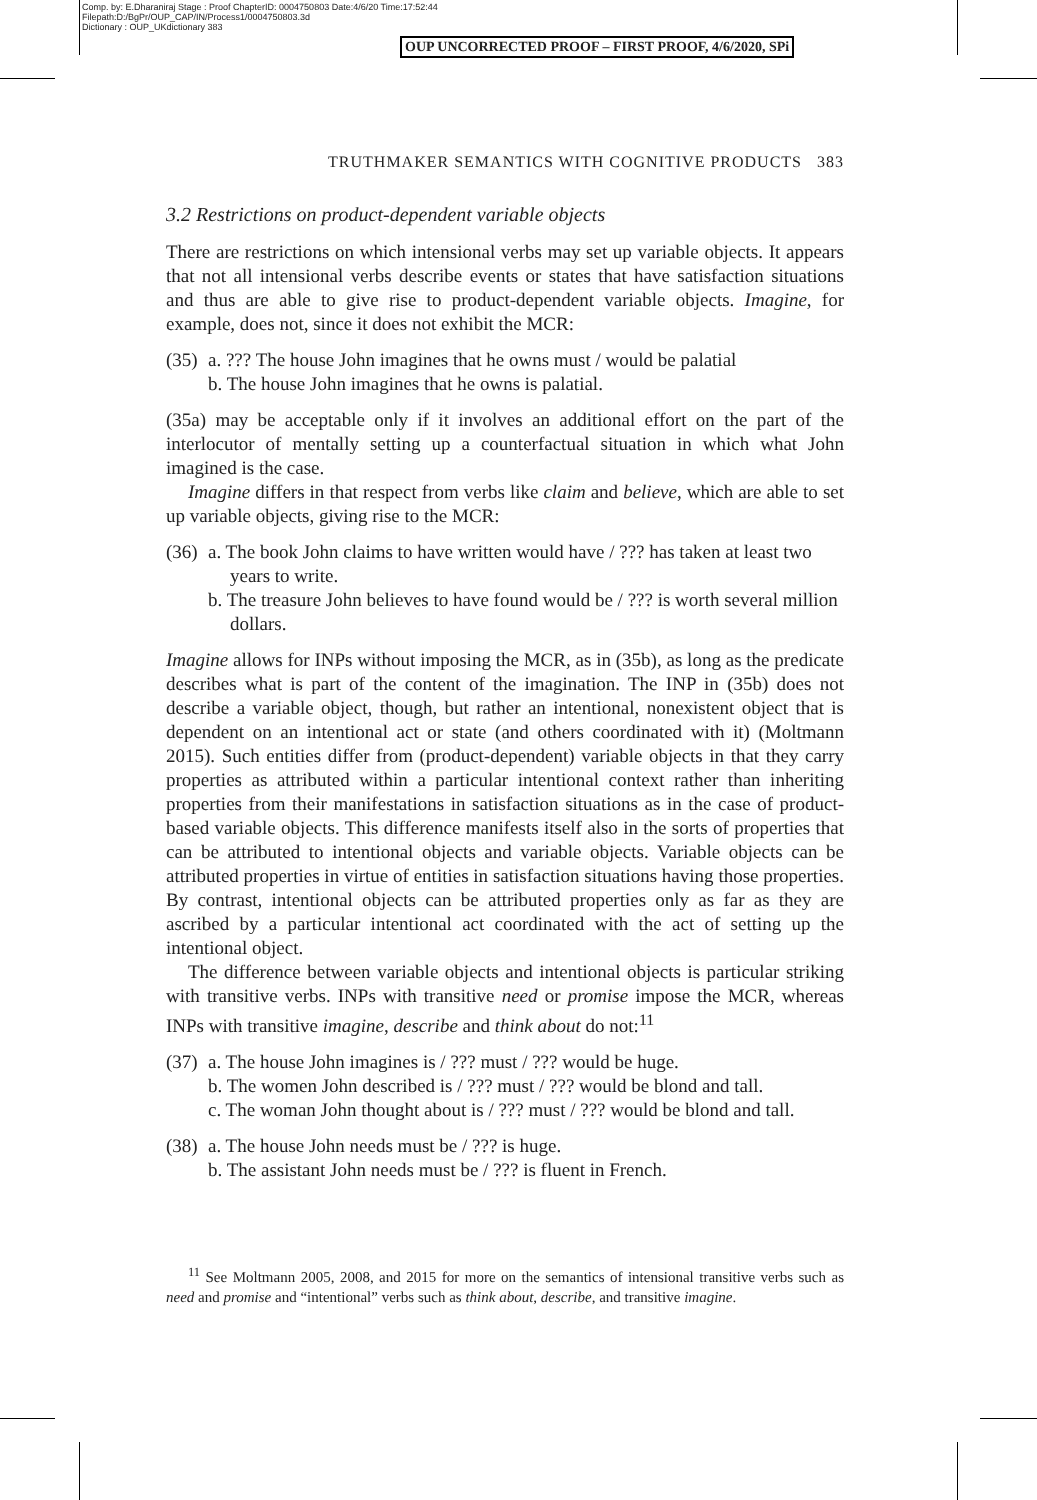Comp. by: E.Dharaniraj Stage : Proof ChapterID: 0004750803 Date:4/6/20 Time:17:52:44
Filepath:D:/BgPr/OUP_CAP/IN/Process1/0004750803.3d
Dictionary : OUP_UKdictionary 383
OUP UNCORRECTED PROOF – FIRST PROOF, 4/6/2020, SPi
TRUTHMAKER SEMANTICS WITH COGNITIVE PRODUCTS 383
3.2 Restrictions on product-dependent variable objects
There are restrictions on which intensional verbs may set up variable objects. It appears that not all intensional verbs describe events or states that have satisfaction situations and thus are able to give rise to product-dependent variable objects. Imagine, for example, does not, since it does not exhibit the MCR:
(35)
a. ??? The house John imagines that he owns must / would be palatial
b. The house John imagines that he owns is palatial.
(35a) may be acceptable only if it involves an additional effort on the part of the interlocutor of mentally setting up a counterfactual situation in which what John imagined is the case.
Imagine differs in that respect from verbs like claim and believe, which are able to set up variable objects, giving rise to the MCR:
(36)
a. The book John claims to have written would have / ??? has taken at least two years to write.
b. The treasure John believes to have found would be / ??? is worth several million dollars.
Imagine allows for INPs without imposing the MCR, as in (35b), as long as the predicate describes what is part of the content of the imagination. The INP in (35b) does not describe a variable object, though, but rather an intentional, nonexistent object that is dependent on an intentional act or state (and others coordinated with it) (Moltmann 2015). Such entities differ from (product-dependent) variable objects in that they carry properties as attributed within a particular intentional context rather than inheriting properties from their manifestations in satisfaction situations as in the case of product-based variable objects. This difference manifests itself also in the sorts of properties that can be attributed to intentional objects and variable objects. Variable objects can be attributed properties in virtue of entities in satisfaction situations having those properties. By contrast, intentional objects can be attributed properties only as far as they are ascribed by a particular intentional act coordinated with the act of setting up the intentional object.
The difference between variable objects and intentional objects is particular striking with transitive verbs. INPs with transitive need or promise impose the MCR, whereas INPs with transitive imagine, describe and think about do not:<sup>11</sup>
(37)
a. The house John imagines is / ??? must / ??? would be huge.
b. The women John described is / ??? must / ??? would be blond and tall.
c. The woman John thought about is / ??? must / ??? would be blond and tall.
(38)
a. The house John needs must be / ??? is huge.
b. The assistant John needs must be / ??? is fluent in French.
<sup>11</sup> See Moltmann 2005, 2008, and 2015 for more on the semantics of intensional transitive verbs such as need and promise and “intentional” verbs such as think about, describe, and transitive imagine.